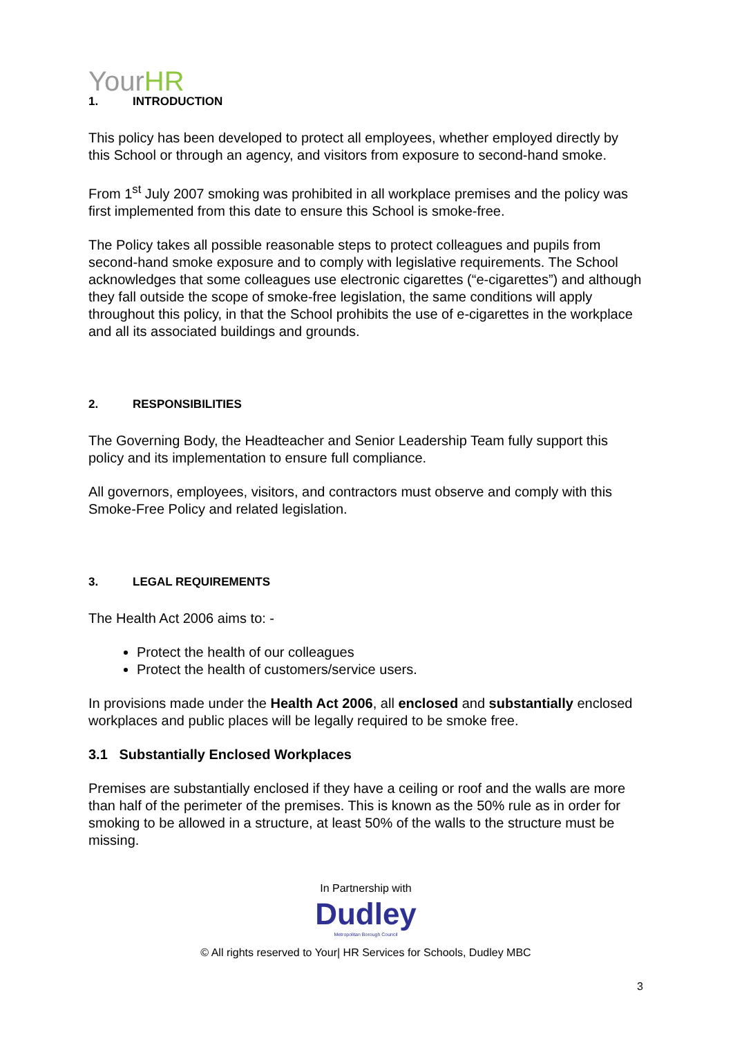YourHR
1. INTRODUCTION
This policy has been developed to protect all employees, whether employed directly by this School or through an agency, and visitors from exposure to second-hand smoke.
From 1<sup>st</sup> July 2007 smoking was prohibited in all workplace premises and the policy was first implemented from this date to ensure this School is smoke-free.
The Policy takes all possible reasonable steps to protect colleagues and pupils from second-hand smoke exposure and to comply with legislative requirements. The School acknowledges that some colleagues use electronic cigarettes (“e-cigarettes”) and although they fall outside the scope of smoke-free legislation, the same conditions will apply throughout this policy, in that the School prohibits the use of e-cigarettes in the workplace and all its associated buildings and grounds.
2. RESPONSIBILITIES
The Governing Body, the Headteacher and Senior Leadership Team fully support this policy and its implementation to ensure full compliance.
All governors, employees, visitors, and contractors must observe and comply with this Smoke-Free Policy and related legislation.
3. LEGAL REQUIREMENTS
The Health Act 2006 aims to: -
Protect the health of our colleagues
Protect the health of customers/service users.
In provisions made under the Health Act 2006, all enclosed and substantially enclosed workplaces and public places will be legally required to be smoke free.
3.1 Substantially Enclosed Workplaces
Premises are substantially enclosed if they have a ceiling or roof and the walls are more than half of the perimeter of the premises. This is known as the 50% rule as in order for smoking to be allowed in a structure, at least 50% of the walls to the structure must be missing.
In Partnership with
Dudley
Metropolitan Borough Council
© All rights reserved to Your| HR Services for Schools, Dudley MBC
3